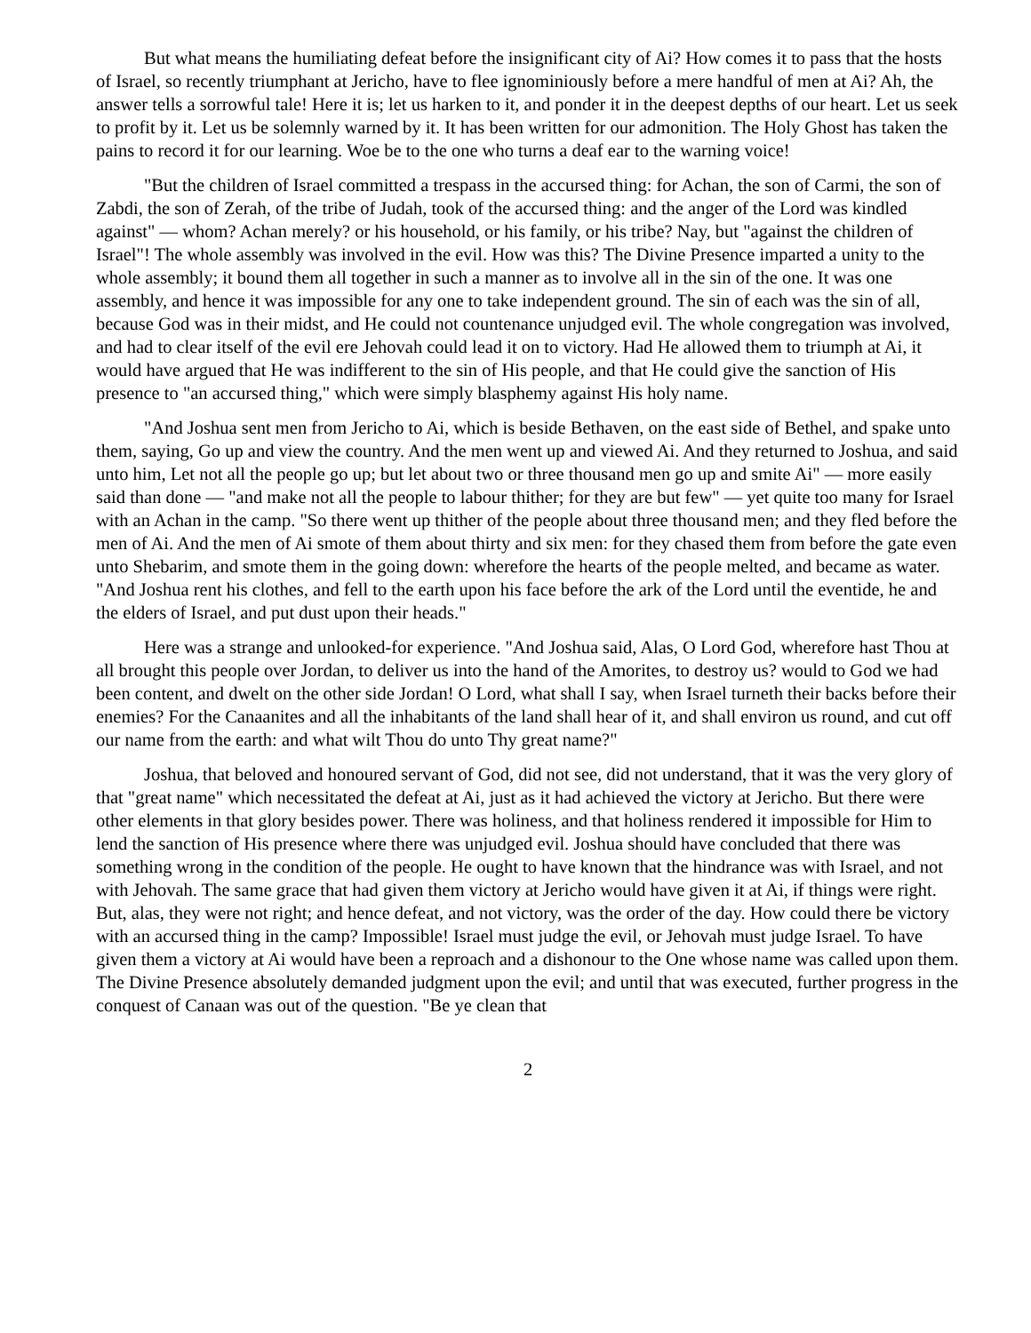But what means the humiliating defeat before the insignificant city of Ai? How comes it to pass that the hosts of Israel, so recently triumphant at Jericho, have to flee ignominiously before a mere handful of men at Ai? Ah, the answer tells a sorrowful tale! Here it is; let us harken to it, and ponder it in the deepest depths of our heart. Let us seek to profit by it. Let us be solemnly warned by it. It has been written for our admonition. The Holy Ghost has taken the pains to record it for our learning. Woe be to the one who turns a deaf ear to the warning voice!
"But the children of Israel committed a trespass in the accursed thing: for Achan, the son of Carmi, the son of Zabdi, the son of Zerah, of the tribe of Judah, took of the accursed thing: and the anger of the Lord was kindled against" — whom? Achan merely? or his household, or his family, or his tribe? Nay, but "against the children of Israel"! The whole assembly was involved in the evil. How was this? The Divine Presence imparted a unity to the whole assembly; it bound them all together in such a manner as to involve all in the sin of the one. It was one assembly, and hence it was impossible for any one to take independent ground. The sin of each was the sin of all, because God was in their midst, and He could not countenance unjudged evil. The whole congregation was involved, and had to clear itself of the evil ere Jehovah could lead it on to victory. Had He allowed them to triumph at Ai, it would have argued that He was indifferent to the sin of His people, and that He could give the sanction of His presence to "an accursed thing," which were simply blasphemy against His holy name.
"And Joshua sent men from Jericho to Ai, which is beside Bethaven, on the east side of Bethel, and spake unto them, saying, Go up and view the country. And the men went up and viewed Ai. And they returned to Joshua, and said unto him, Let not all the people go up; but let about two or three thousand men go up and smite Ai" — more easily said than done — "and make not all the people to labour thither; for they are but few" — yet quite too many for Israel with an Achan in the camp. "So there went up thither of the people about three thousand men; and they fled before the men of Ai. And the men of Ai smote of them about thirty and six men: for they chased them from before the gate even unto Shebarim, and smote them in the going down: wherefore the hearts of the people melted, and became as water. "And Joshua rent his clothes, and fell to the earth upon his face before the ark of the Lord until the eventide, he and the elders of Israel, and put dust upon their heads."
Here was a strange and unlooked-for experience. "And Joshua said, Alas, O Lord God, wherefore hast Thou at all brought this people over Jordan, to deliver us into the hand of the Amorites, to destroy us? would to God we had been content, and dwelt on the other side Jordan! O Lord, what shall I say, when Israel turneth their backs before their enemies? For the Canaanites and all the inhabitants of the land shall hear of it, and shall environ us round, and cut off our name from the earth: and what wilt Thou do unto Thy great name?"
Joshua, that beloved and honoured servant of God, did not see, did not understand, that it was the very glory of that "great name" which necessitated the defeat at Ai, just as it had achieved the victory at Jericho. But there were other elements in that glory besides power. There was holiness, and that holiness rendered it impossible for Him to lend the sanction of His presence where there was unjudged evil. Joshua should have concluded that there was something wrong in the condition of the people. He ought to have known that the hindrance was with Israel, and not with Jehovah. The same grace that had given them victory at Jericho would have given it at Ai, if things were right. But, alas, they were not right; and hence defeat, and not victory, was the order of the day. How could there be victory with an accursed thing in the camp? Impossible! Israel must judge the evil, or Jehovah must judge Israel. To have given them a victory at Ai would have been a reproach and a dishonour to the One whose name was called upon them. The Divine Presence absolutely demanded judgment upon the evil; and until that was executed, further progress in the conquest of Canaan was out of the question. "Be ye clean that
2